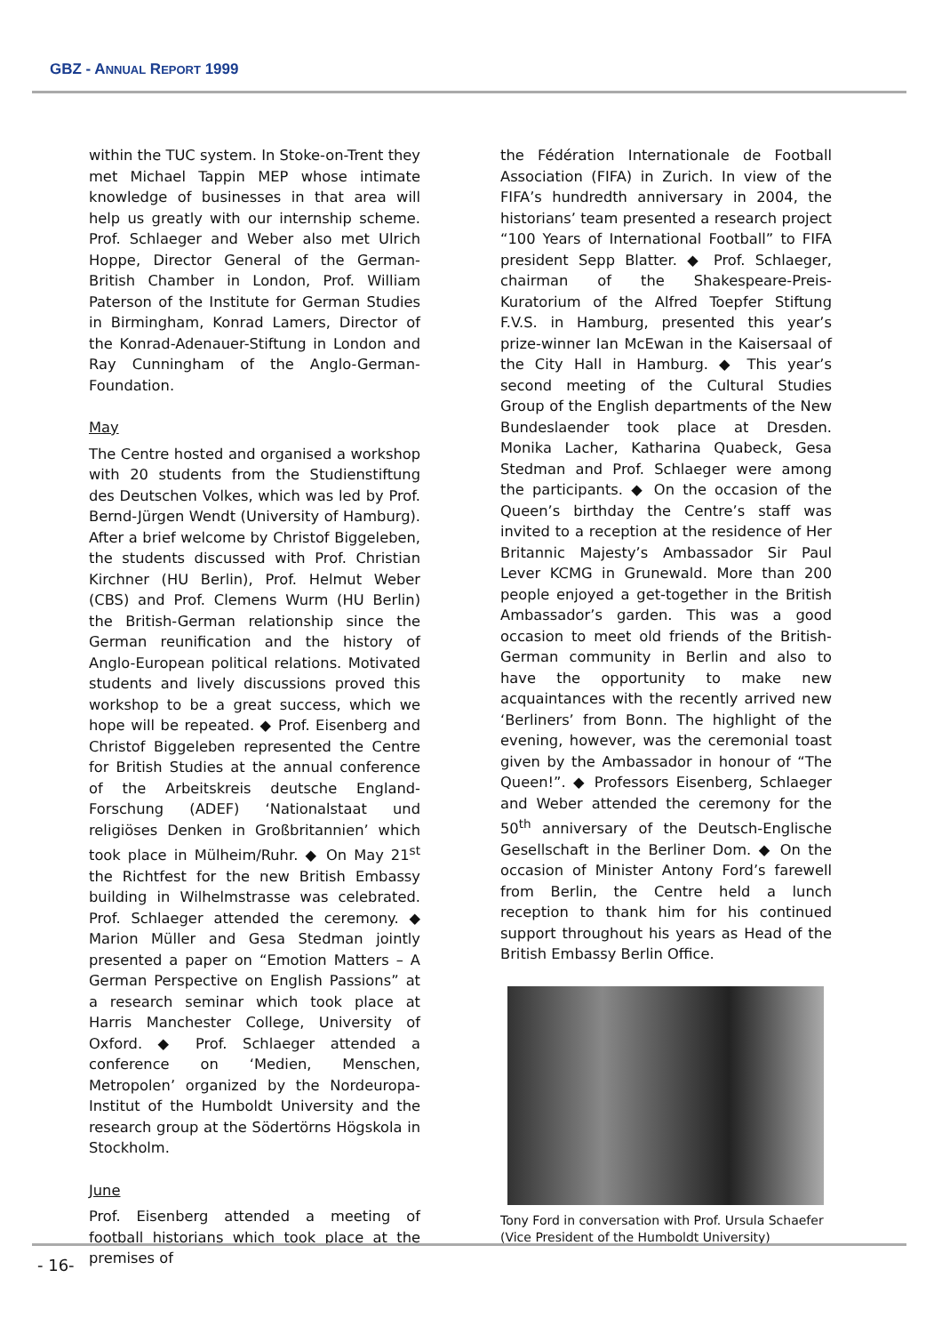GBZ - ANNUAL REPORT 1999
within the TUC system. In Stoke-on-Trent they met Michael Tappin MEP whose intimate knowledge of businesses in that area will help us greatly with our internship scheme. Prof. Schlaeger and Weber also met Ulrich Hoppe, Director General of the German-British Chamber in London, Prof. William Paterson of the Institute for German Studies in Birmingham, Konrad Lamers, Director of the Konrad-Adenauer-Stiftung in London and Ray Cunningham of the Anglo-German-Foundation.
May
The Centre hosted and organised a workshop with 20 students from the Studienstiftung des Deutschen Volkes, which was led by Prof. Bernd-Jürgen Wendt (University of Hamburg). After a brief welcome by Christof Biggeleben, the students discussed with Prof. Christian Kirchner (HU Berlin), Prof. Helmut Weber (CBS) and Prof. Clemens Wurm (HU Berlin) the British-German relationship since the German reunification and the history of Anglo-European political relations. Motivated students and lively discussions proved this workshop to be a great success, which we hope will be repeated. ◆ Prof. Eisenberg and Christof Biggeleben represented the Centre for British Studies at the annual conference of the Arbeitskreis deutsche England-Forschung (ADEF) ‘Nationalstaat und religiöses Denken in Großbritannien’ which took place in Mülheim/Ruhr. ◆ On May 21<sup>st</sup> the Richtfest for the new British Embassy building in Wilhelmstrasse was celebrated. Prof. Schlaeger attended the ceremony. ◆ Marion Müller and Gesa Stedman jointly presented a paper on “Emotion Matters – A German Perspective on English Passions” at a research seminar which took place at Harris Manchester College, University of Oxford. ◆ Prof. Schlaeger attended a conference on ‘Medien, Menschen, Metropolen’ organized by the Nordeuropa-Institut of the Humboldt University and the research group at the Södertörns Högskola in Stockholm.
June
Prof. Eisenberg attended a meeting of football historians which took place at the premises of
the Fédération Internationale de Football Association (FIFA) in Zurich. In view of the FIFA’s hundredth anniversary in 2004, the historians’ team presented a research project “100 Years of International Football” to FIFA president Sepp Blatter. ◆ Prof. Schlaeger, chairman of the Shakespeare-Preis-Kuratorium of the Alfred Toepfer Stiftung F.V.S. in Hamburg, presented this year’s prize-winner Ian McEwan in the Kaisersaal of the City Hall in Hamburg. ◆ This year’s second meeting of the Cultural Studies Group of the English departments of the New Bundeslaender took place at Dresden. Monika Lacher, Katharina Quabeck, Gesa Stedman and Prof. Schlaeger were among the participants. ◆ On the occasion of the Queen’s birthday the Centre’s staff was invited to a reception at the residence of Her Britannic Majesty’s Ambassador Sir Paul Lever KCMG in Grunewald. More than 200 people enjoyed a get-together in the British Ambassador’s garden. This was a good occasion to meet old friends of the British-German community in Berlin and also to have the opportunity to make new acquaintances with the recently arrived new ‘Berliners’ from Bonn. The highlight of the evening, however, was the ceremonial toast given by the Ambassador in honour of “The Queen!”. ◆ Professors Eisenberg, Schlaeger and Weber attended the ceremony for the 50<sup>th</sup> anniversary of the Deutsch-Englische Gesellschaft in the Berliner Dom. ◆ On the occasion of Minister Antony Ford’s farewell from Berlin, the Centre held a lunch reception to thank him for his continued support throughout his years as Head of the British Embassy Berlin Office.
Tony Ford in conversation with Prof. Ursula Schaefer (Vice President of the Humboldt University)
- 16-